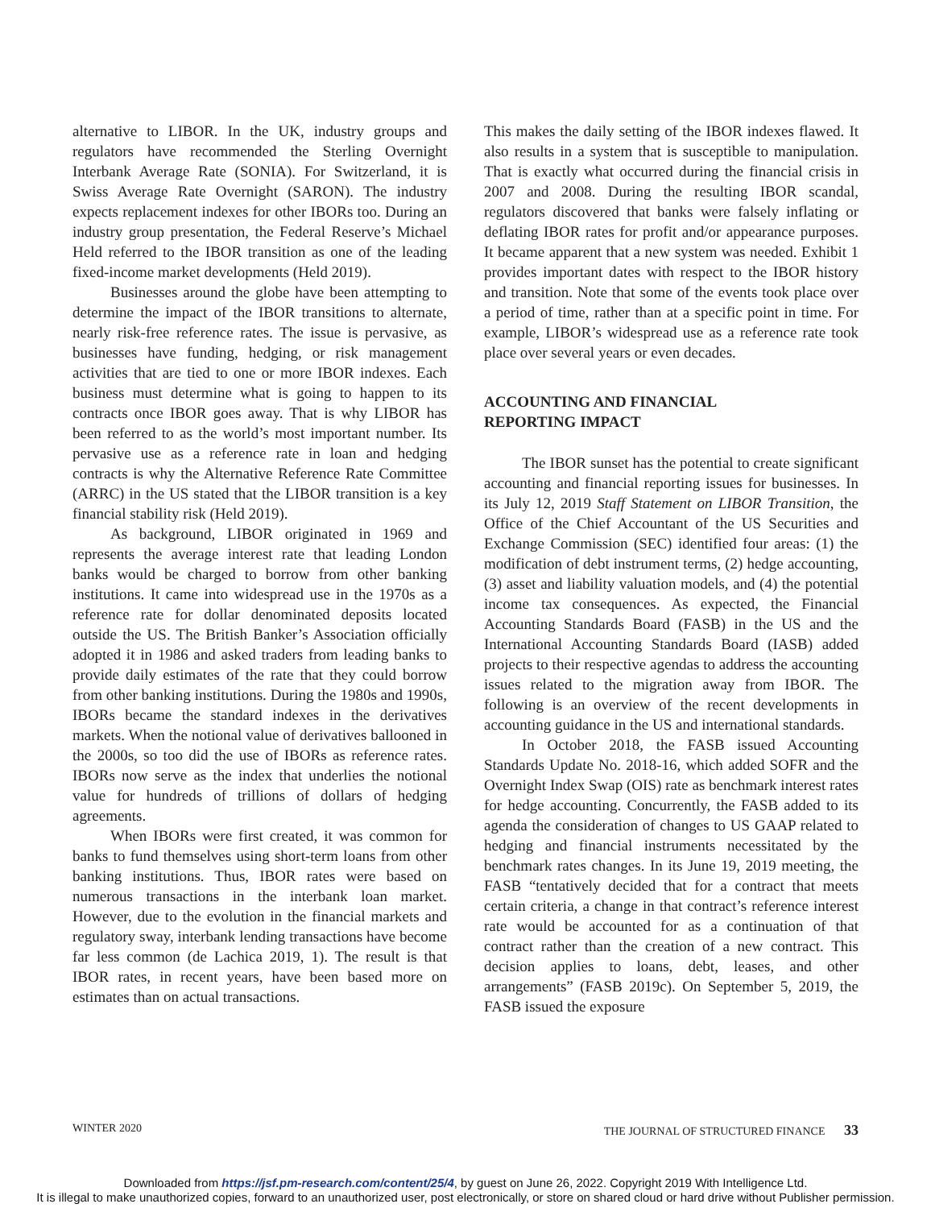alternative to LIBOR. In the UK, industry groups and regulators have recommended the Sterling Overnight Interbank Average Rate (SONIA). For Switzerland, it is Swiss Average Rate Overnight (SARON). The industry expects replacement indexes for other IBORs too. During an industry group presentation, the Federal Reserve’s Michael Held referred to the IBOR transition as one of the leading fixed-income market developments (Held 2019).
Businesses around the globe have been attempting to determine the impact of the IBOR transitions to alternate, nearly risk-free reference rates. The issue is pervasive, as businesses have funding, hedging, or risk management activities that are tied to one or more IBOR indexes. Each business must determine what is going to happen to its contracts once IBOR goes away. That is why LIBOR has been referred to as the world’s most important number. Its pervasive use as a reference rate in loan and hedging contracts is why the Alternative Reference Rate Committee (ARRC) in the US stated that the LIBOR transition is a key financial stability risk (Held 2019).
As background, LIBOR originated in 1969 and represents the average interest rate that leading London banks would be charged to borrow from other banking institutions. It came into widespread use in the 1970s as a reference rate for dollar denominated deposits located outside the US. The British Banker’s Association officially adopted it in 1986 and asked traders from leading banks to provide daily estimates of the rate that they could borrow from other banking institutions. During the 1980s and 1990s, IBORs became the standard indexes in the derivatives markets. When the notional value of derivatives ballooned in the 2000s, so too did the use of IBORs as reference rates. IBORs now serve as the index that underlies the notional value for hundreds of trillions of dollars of hedging agreements.
When IBORs were first created, it was common for banks to fund themselves using short-term loans from other banking institutions. Thus, IBOR rates were based on numerous transactions in the interbank loan market. However, due to the evolution in the financial markets and regulatory sway, interbank lending transactions have become far less common (de Lachica 2019, 1). The result is that IBOR rates, in recent years, have been based more on estimates than on actual transactions.
This makes the daily setting of the IBOR indexes flawed. It also results in a system that is susceptible to manipulation. That is exactly what occurred during the financial crisis in 2007 and 2008. During the resulting IBOR scandal, regulators discovered that banks were falsely inflating or deflating IBOR rates for profit and/or appearance purposes. It became apparent that a new system was needed. Exhibit 1 provides important dates with respect to the IBOR history and transition. Note that some of the events took place over a period of time, rather than at a specific point in time. For example, LIBOR’s widespread use as a reference rate took place over several years or even decades.
ACCOUNTING AND FINANCIAL
REPORTING IMPACT
The IBOR sunset has the potential to create significant accounting and financial reporting issues for businesses. In its July 12, 2019 Staff Statement on LIBOR Transition, the Office of the Chief Accountant of the US Securities and Exchange Commission (SEC) identified four areas: (1) the modification of debt instrument terms, (2) hedge accounting, (3) asset and liability valuation models, and (4) the potential income tax consequences. As expected, the Financial Accounting Standards Board (FASB) in the US and the International Accounting Standards Board (IASB) added projects to their respective agendas to address the accounting issues related to the migration away from IBOR. The following is an overview of the recent developments in accounting guidance in the US and international standards.
In October 2018, the FASB issued Accounting Standards Update No. 2018-16, which added SOFR and the Overnight Index Swap (OIS) rate as benchmark interest rates for hedge accounting. Concurrently, the FASB added to its agenda the consideration of changes to US GAAP related to hedging and financial instruments necessitated by the benchmark rates changes. In its June 19, 2019 meeting, the FASB “tentatively decided that for a contract that meets certain criteria, a change in that contract’s reference interest rate would be accounted for as a continuation of that contract rather than the creation of a new contract. This decision applies to loans, debt, leases, and other arrangements” (FASB 2019c). On September 5, 2019, the FASB issued the exposure
WINTER 2020 THE JOURNAL OF STRUCTURED FINANCE 33
Downloaded from https://jsf.pm-research.com/content/25/4, by guest on June 26, 2022. Copyright 2019 With Intelligence Ltd.
It is illegal to make unauthorized copies, forward to an unauthorized user, post electronically, or store on shared cloud or hard drive without Publisher permission.